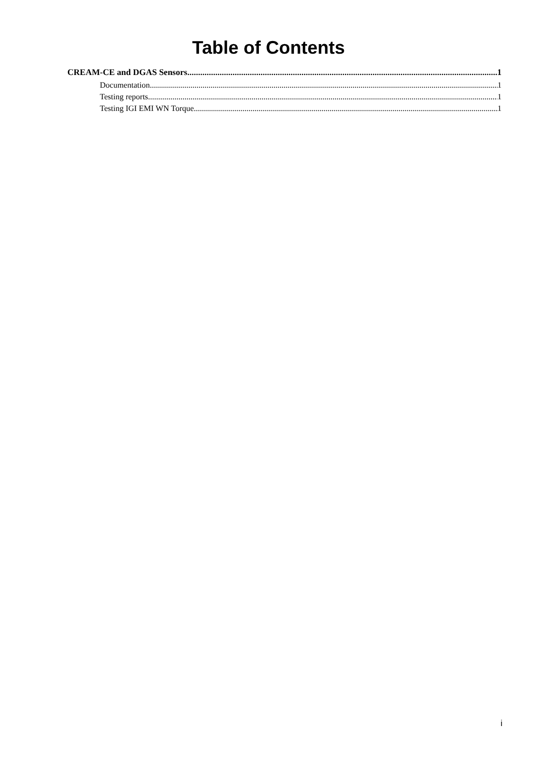Table of Contents
CREAM-CE and DGAS Sensors 1
Documentation 1
Testing reports 1
Testing IGI EMI WN Torque 1
i